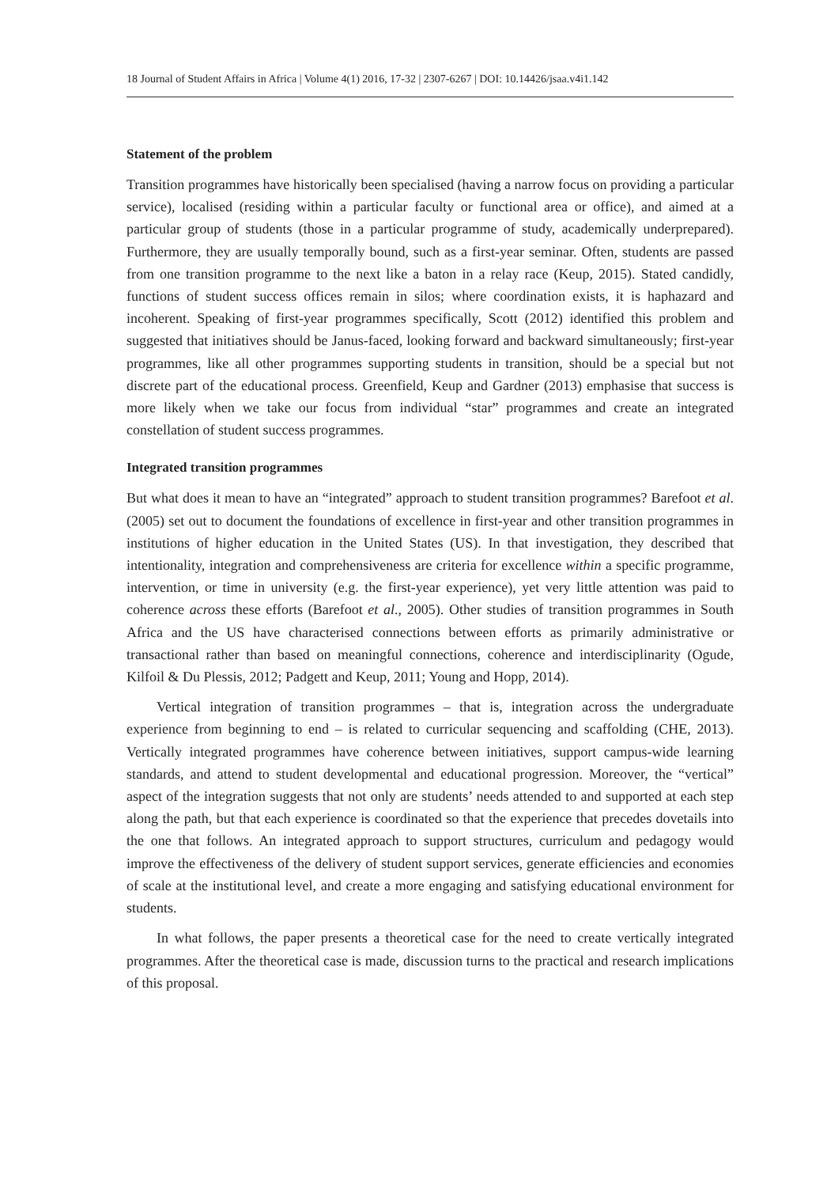18 Journal of Student Affairs in Africa | Volume 4(1) 2016, 17-32 | 2307-6267 | DOI: 10.14426/jsaa.v4i1.142
Statement of the problem
Transition programmes have historically been specialised (having a narrow focus on providing a particular service), localised (residing within a particular faculty or functional area or office), and aimed at a particular group of students (those in a particular programme of study, academically underprepared). Furthermore, they are usually temporally bound, such as a first-year seminar. Often, students are passed from one transition programme to the next like a baton in a relay race (Keup, 2015). Stated candidly, functions of student success offices remain in silos; where coordination exists, it is haphazard and incoherent. Speaking of first-year programmes specifically, Scott (2012) identified this problem and suggested that initiatives should be Janus-faced, looking forward and backward simultaneously; first-year programmes, like all other programmes supporting students in transition, should be a special but not discrete part of the educational process. Greenfield, Keup and Gardner (2013) emphasise that success is more likely when we take our focus from individual “star” programmes and create an integrated constellation of student success programmes.
Integrated transition programmes
But what does it mean to have an “integrated” approach to student transition programmes? Barefoot et al. (2005) set out to document the foundations of excellence in first-year and other transition programmes in institutions of higher education in the United States (US). In that investigation, they described that intentionality, integration and comprehensiveness are criteria for excellence within a specific programme, intervention, or time in university (e.g. the first-year experience), yet very little attention was paid to coherence across these efforts (Barefoot et al., 2005). Other studies of transition programmes in South Africa and the US have characterised connections between efforts as primarily administrative or transactional rather than based on meaningful connections, coherence and interdisciplinarity (Ogude, Kilfoil & Du Plessis, 2012; Padgett and Keup, 2011; Young and Hopp, 2014).
Vertical integration of transition programmes – that is, integration across the undergraduate experience from beginning to end – is related to curricular sequencing and scaffolding (CHE, 2013). Vertically integrated programmes have coherence between initiatives, support campus-wide learning standards, and attend to student developmental and educational progression. Moreover, the “vertical” aspect of the integration suggests that not only are students’ needs attended to and supported at each step along the path, but that each experience is coordinated so that the experience that precedes dovetails into the one that follows. An integrated approach to support structures, curriculum and pedagogy would improve the effectiveness of the delivery of student support services, generate efficiencies and economies of scale at the institutional level, and create a more engaging and satisfying educational environment for students.
In what follows, the paper presents a theoretical case for the need to create vertically integrated programmes. After the theoretical case is made, discussion turns to the practical and research implications of this proposal.